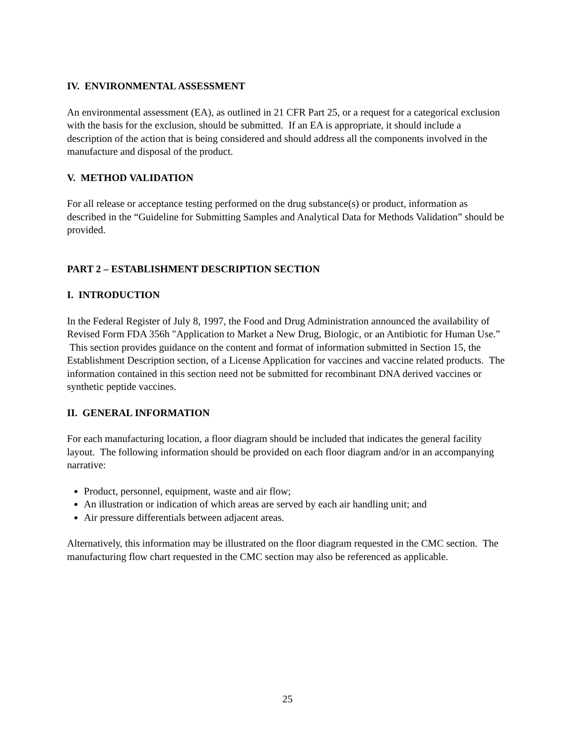IV. ENVIRONMENTAL ASSESSMENT
An environmental assessment (EA), as outlined in 21 CFR Part 25, or a request for a categorical exclusion with the basis for the exclusion, should be submitted. If an EA is appropriate, it should include a description of the action that is being considered and should address all the components involved in the manufacture and disposal of the product.
V. METHOD VALIDATION
For all release or acceptance testing performed on the drug substance(s) or product, information as described in the “Guideline for Submitting Samples and Analytical Data for Methods Validation” should be provided.
PART 2 – ESTABLISHMENT DESCRIPTION SECTION
I. INTRODUCTION
In the Federal Register of July 8, 1997, the Food and Drug Administration announced the availability of Revised Form FDA 356h "Application to Market a New Drug, Biologic, or an Antibiotic for Human Use.” This section provides guidance on the content and format of information submitted in Section 15, the Establishment Description section, of a License Application for vaccines and vaccine related products. The information contained in this section need not be submitted for recombinant DNA derived vaccines or synthetic peptide vaccines.
II. GENERAL INFORMATION
For each manufacturing location, a floor diagram should be included that indicates the general facility layout. The following information should be provided on each floor diagram and/or in an accompanying narrative:
Product, personnel, equipment, waste and air flow;
An illustration or indication of which areas are served by each air handling unit; and
Air pressure differentials between adjacent areas.
Alternatively, this information may be illustrated on the floor diagram requested in the CMC section. The manufacturing flow chart requested in the CMC section may also be referenced as applicable.
25